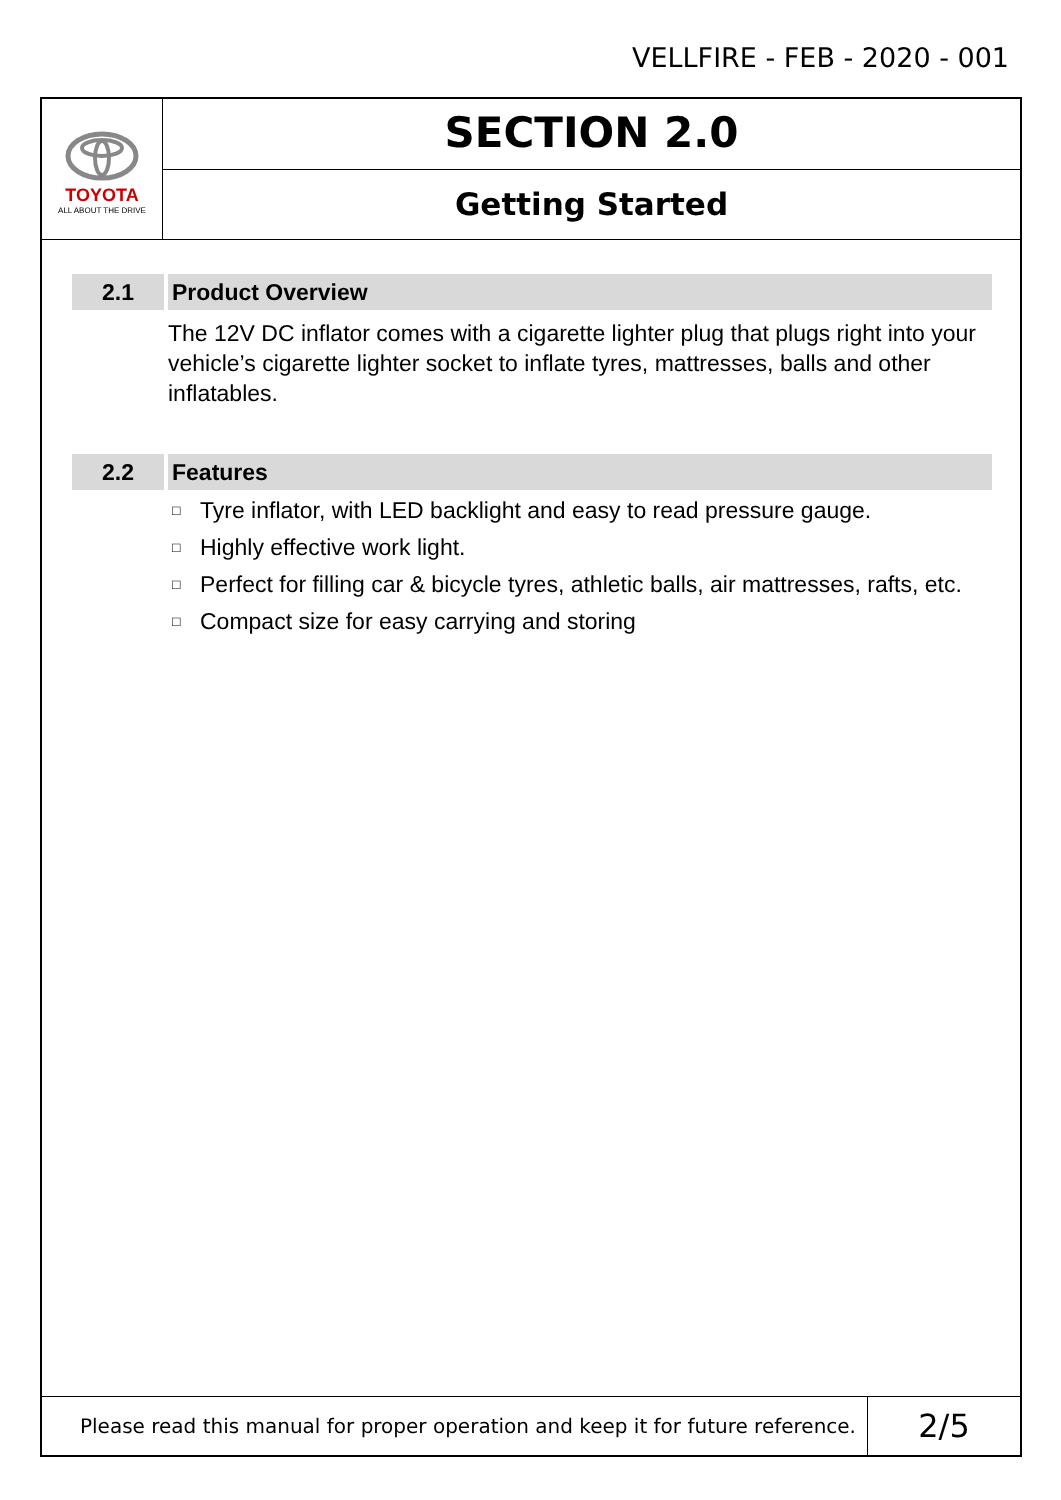VELLFIRE - FEB - 2020 - 001
TOYOTA
ALL ABOUT THE DRIVE
SECTION 2.0
Getting Started
2.1 Product Overview
The 12V DC inflator comes with a cigarette lighter plug that plugs right into your vehicle’s cigarette lighter socket to inflate tyres, mattresses, balls and other inflatables.
2.2 Features
□ Tyre inflator, with LED backlight and easy to read pressure gauge.
□ Highly effective work light.
□ Perfect for filling car & bicycle tyres, athletic balls, air mattresses, rafts, etc.
□ Compact size for easy carrying and storing
Please read this manual for proper operation and keep it for future reference.
2/5